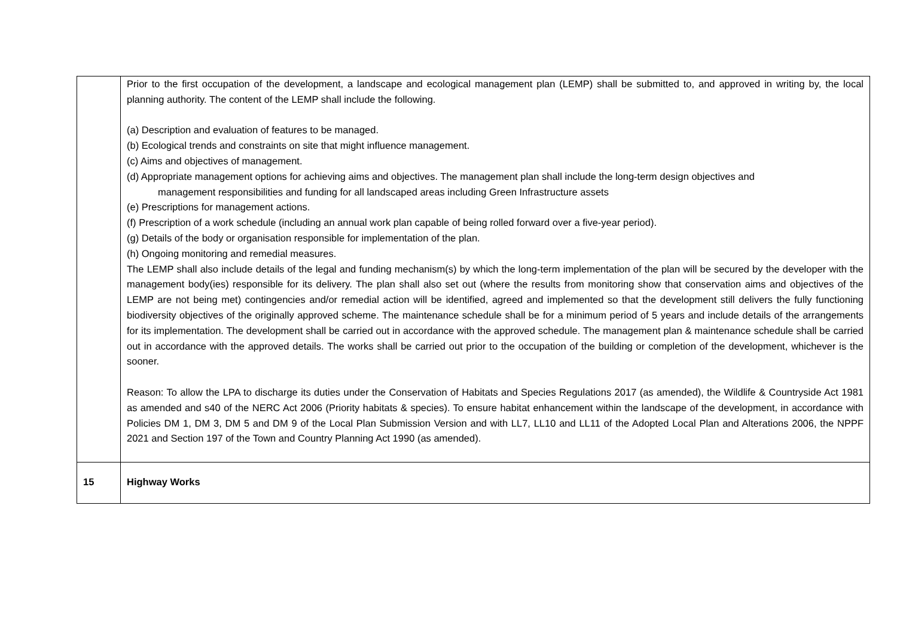| | Prior to the first occupation of the development, a landscape and ecological management plan (LEMP) shall be submitted to, and approved in writing by, the local planning authority. The content of the LEMP shall include the following. (a) Description and evaluation of features to be managed. (b) Ecological trends and constraints on site that might influence management. (c) Aims and objectives of management. (d) Appropriate management options for achieving aims and objectives. The management plan shall include the long-term design objectives and management responsibilities and funding for all landscaped areas including Green Infrastructure assets (e) Prescriptions for management actions. (f) Prescription of a work schedule (including an annual work plan capable of being rolled forward over a five-year period). (g) Details of the body or organisation responsible for implementation of the plan. (h) Ongoing monitoring and remedial measures. The LEMP shall also include details of the legal and funding mechanism(s) by which the long-term implementation of the plan will be secured by the developer with the management body(ies) responsible for its delivery. The plan shall also set out (where the results from monitoring show that conservation aims and objectives of the LEMP are not being met) contingencies and/or remedial action will be identified, agreed and implemented so that the development still delivers the fully functioning biodiversity objectives of the originally approved scheme. The maintenance schedule shall be for a minimum period of 5 years and include details of the arrangements for its implementation. The development shall be carried out in accordance with the approved schedule. The management plan & maintenance schedule shall be carried out in accordance with the approved details. The works shall be carried out prior to the occupation of the building or completion of the development, whichever is the sooner. Reason: To allow the LPA to discharge its duties under the Conservation of Habitats and Species Regulations 2017 (as amended), the Wildlife & Countryside Act 1981 as amended and s40 of the NERC Act 2006 (Priority habitats & species). To ensure habitat enhancement within the landscape of the development, in accordance with Policies DM 1, DM 3, DM 5 and DM 9 of the Local Plan Submission Version and with LL7, LL10 and LL11 of the Adopted Local Plan and Alterations 2006, the NPPF 2021 and Section 197 of the Town and Country Planning Act 1990 (as amended). |
| 15 | Highway Works |